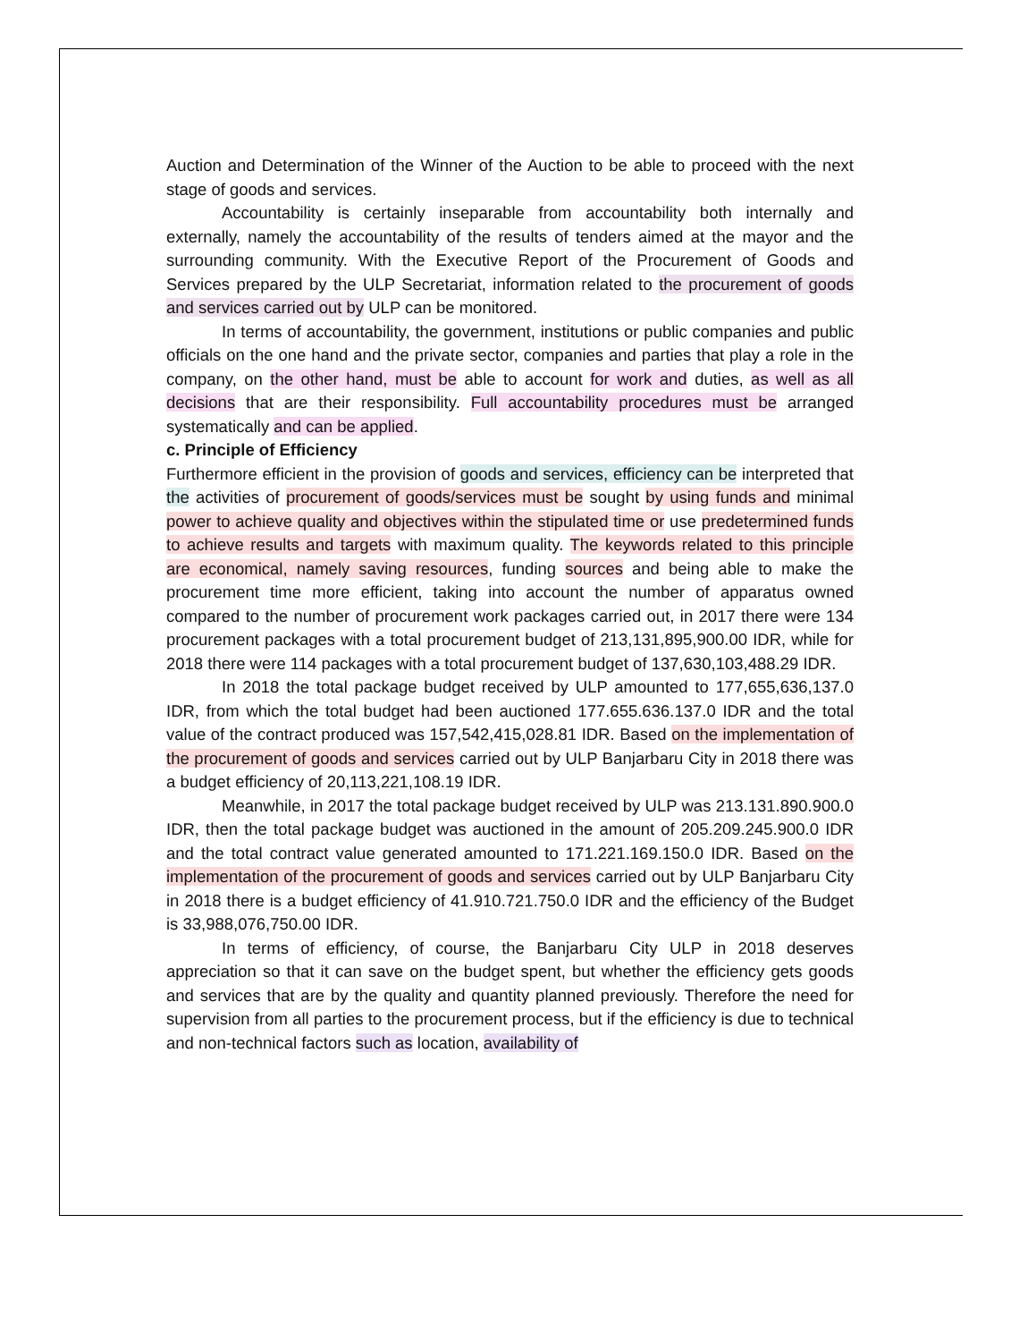Auction and Determination of the Winner of the Auction to be able to proceed with the next stage of goods and services.
Accountability is certainly inseparable from accountability both internally and externally, namely the accountability of the results of tenders aimed at the mayor and the surrounding community. With the Executive Report of the Procurement of Goods and Services prepared by the ULP Secretariat, information related to the procurement of goods and services carried out by ULP can be monitored.
In terms of accountability, the government, institutions or public companies and public officials on the one hand and the private sector, companies and parties that play a role in the company, on the other hand, must be able to account for work and duties, as well as all decisions that are their responsibility. Full accountability procedures must be arranged systematically and can be applied.
c. Principle of Efficiency
Furthermore efficient in the provision of goods and services, efficiency can be interpreted that the activities of procurement of goods/services must be sought by using funds and minimal power to achieve quality and objectives within the stipulated time or use predetermined funds to achieve results and targets with maximum quality. The keywords related to this principle are economical, namely saving resources, funding sources and being able to make the procurement time more efficient, taking into account the number of apparatus owned compared to the number of procurement work packages carried out, in 2017 there were 134 procurement packages with a total procurement budget of 213,131,895,900.00 IDR, while for 2018 there were 114 packages with a total procurement budget of 137,630,103,488.29 IDR.
In 2018 the total package budget received by ULP amounted to 177,655,636,137.0 IDR, from which the total budget had been auctioned 177.655.636.137.0 IDR and the total value of the contract produced was 157,542,415,028.81 IDR. Based on the implementation of the procurement of goods and services carried out by ULP Banjarbaru City in 2018 there was a budget efficiency of 20,113,221,108.19 IDR.
Meanwhile, in 2017 the total package budget received by ULP was 213.131.890.900.0 IDR, then the total package budget was auctioned in the amount of 205.209.245.900.0 IDR and the total contract value generated amounted to 171.221.169.150.0 IDR. Based on the implementation of the procurement of goods and services carried out by ULP Banjarbaru City in 2018 there is a budget efficiency of 41.910.721.750.0 IDR and the efficiency of the Budget is 33,988,076,750.00 IDR.
In terms of efficiency, of course, the Banjarbaru City ULP in 2018 deserves appreciation so that it can save on the budget spent, but whether the efficiency gets goods and services that are by the quality and quantity planned previously. Therefore the need for supervision from all parties to the procurement process, but if the efficiency is due to technical and non-technical factors such as location, availability of